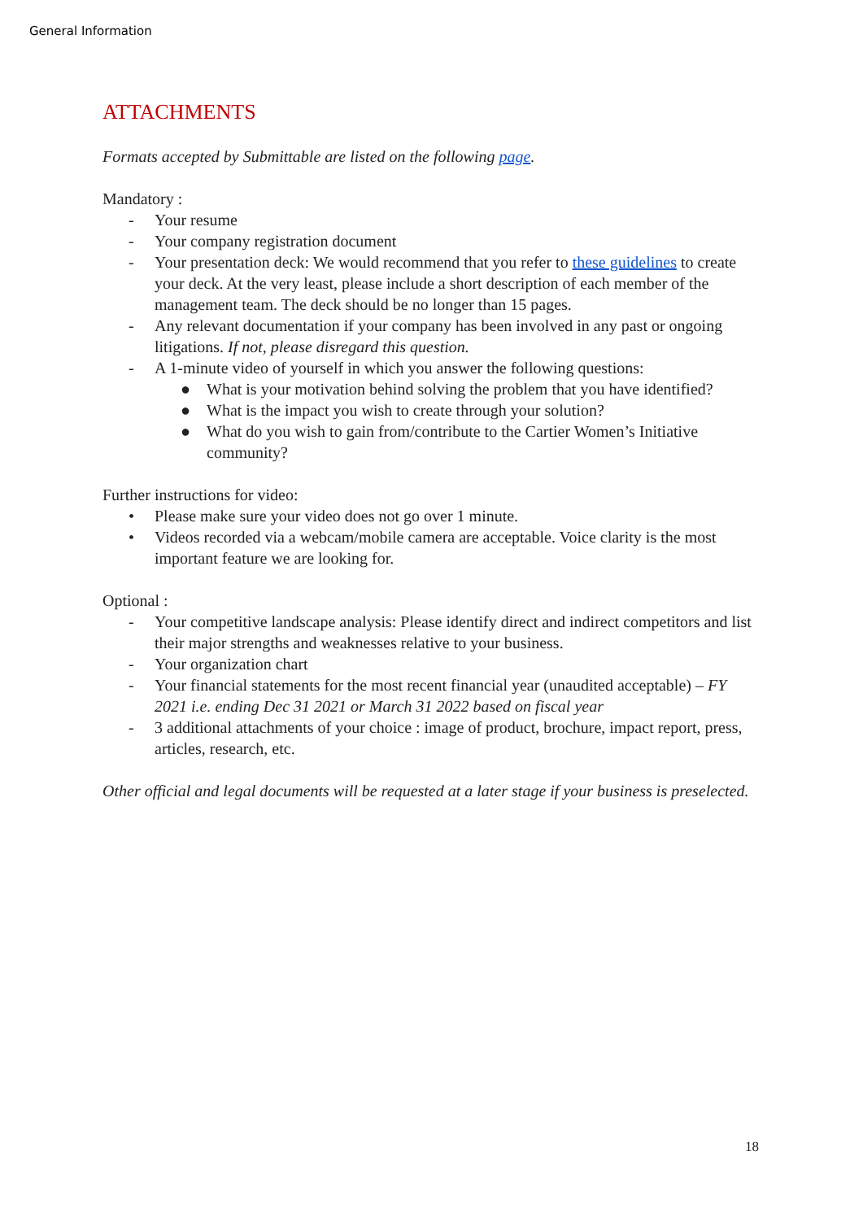General Information
ATTACHMENTS
Formats accepted by Submittable are listed on the following page.
Mandatory :
- Your resume
- Your company registration document
- Your presentation deck: We would recommend that you refer to these guidelines to create your deck. At the very least, please include a short description of each member of the management team. The deck should be no longer than 15 pages.
- Any relevant documentation if your company has been involved in any past or ongoing litigations. If not, please disregard this question.
- A 1-minute video of yourself in which you answer the following questions:
● What is your motivation behind solving the problem that you have identified?
● What is the impact you wish to create through your solution?
● What do you wish to gain from/contribute to the Cartier Women’s Initiative community?
Further instructions for video:
• Please make sure your video does not go over 1 minute.
• Videos recorded via a webcam/mobile camera are acceptable. Voice clarity is the most important feature we are looking for.
Optional :
- Your competitive landscape analysis: Please identify direct and indirect competitors and list their major strengths and weaknesses relative to your business.
- Your organization chart
- Your financial statements for the most recent financial year (unaudited acceptable) – FY 2021 i.e. ending Dec 31 2021 or March 31 2022 based on fiscal year
- 3 additional attachments of your choice : image of product, brochure, impact report, press, articles, research, etc.
Other official and legal documents will be requested at a later stage if your business is preselected.
18